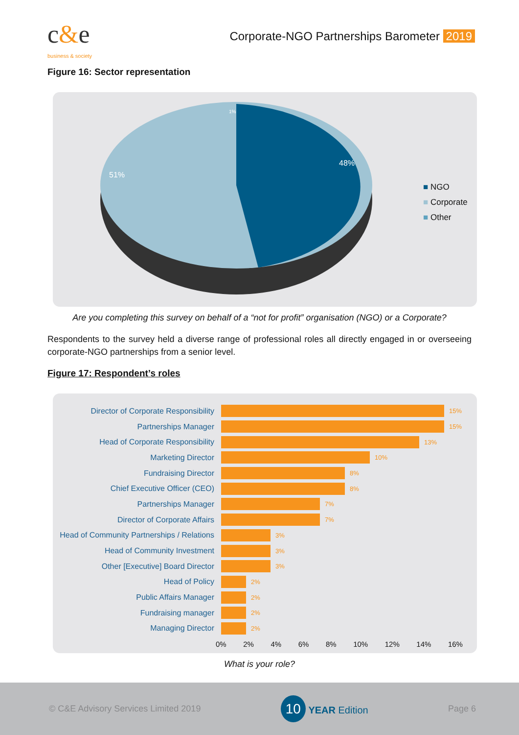c&e
business & society
Corporate-NGO Partnerships Barometer 2019
Figure 16: Sector representation
48%
51%
1%
■ NGO
■ Corporate
■ Other
Are you completing this survey on behalf of a “not for profit” organisation (NGO) or a Corporate?
Respondents to the survey held a diverse range of professional roles all directly engaged in or overseeing corporate-NGO partnerships from a senior level.
Figure 17: Respondent’s roles
Director of Corporate Responsibility
15%
Partnerships Manager
15%
Head of Corporate Responsibility
13%
Marketing Director
10%
Fundraising Director
8%
Chief Executive Officer (CEO)
8%
Partnerships Manager
7%
Director of Corporate Affairs
7%
Head of Community Partnerships / Relations
3%
Head of Community Investment
3%
Other [Executive] Board Director
3%
Head of Policy
2%
Public Affairs Manager
2%
Fundraising manager
2%
Managing Director
2%
0% 2% 4% 6% 8% 10% 12% 14% 16%
What is your role?
© C&E Advisory Services Limited 2019 10 YEAR Edition Page 6